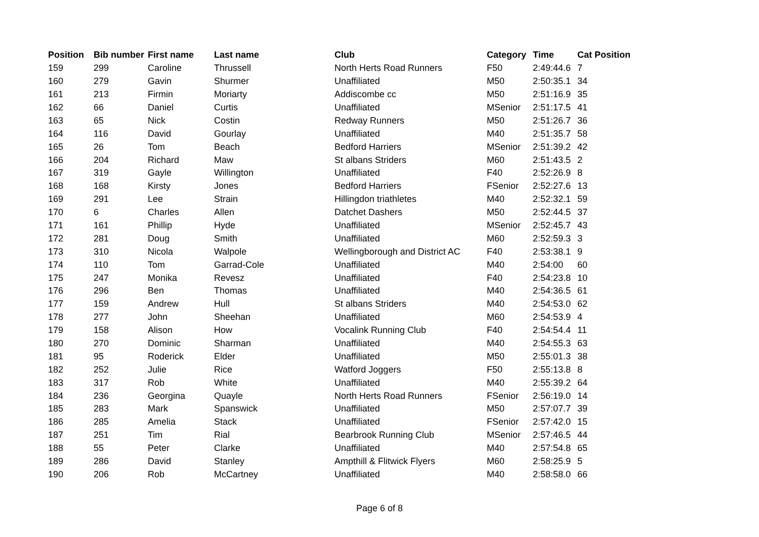| Position | Bib number | First name | Last name | Club | Category | Time | Cat Position |
| --- | --- | --- | --- | --- | --- | --- | --- |
| 159 | 299 | Caroline | Thrussell | North Herts Road Runners | F50 | 2:49:44.6 | 7 |
| 160 | 279 | Gavin | Shurmer | Unaffiliated | M50 | 2:50:35.1 | 34 |
| 161 | 213 | Firmin | Moriarty | Addiscombe cc | M50 | 2:51:16.9 | 35 |
| 162 | 66 | Daniel | Curtis | Unaffiliated | MSenior | 2:51:17.5 | 41 |
| 163 | 65 | Nick | Costin | Redway Runners | M50 | 2:51:26.7 | 36 |
| 164 | 116 | David | Gourlay | Unaffiliated | M40 | 2:51:35.7 | 58 |
| 165 | 26 | Tom | Beach | Bedford Harriers | MSenior | 2:51:39.2 | 42 |
| 166 | 204 | Richard | Maw | St albans Striders | M60 | 2:51:43.5 | 2 |
| 167 | 319 | Gayle | Willington | Unaffiliated | F40 | 2:52:26.9 | 8 |
| 168 | 168 | Kirsty | Jones | Bedford Harriers | FSenior | 2:52:27.6 | 13 |
| 169 | 291 | Lee | Strain | Hillingdon triathletes | M40 | 2:52:32.1 | 59 |
| 170 | 6 | Charles | Allen | Datchet Dashers | M50 | 2:52:44.5 | 37 |
| 171 | 161 | Phillip | Hyde | Unaffiliated | MSenior | 2:52:45.7 | 43 |
| 172 | 281 | Doug | Smith | Unaffiliated | M60 | 2:52:59.3 | 3 |
| 173 | 310 | Nicola | Walpole | Wellingborough and District AC | F40 | 2:53:38.1 | 9 |
| 174 | 110 | Tom | Garrad-Cole | Unaffiliated | M40 | 2:54:00 | 60 |
| 175 | 247 | Monika | Revesz | Unaffiliated | F40 | 2:54:23.8 | 10 |
| 176 | 296 | Ben | Thomas | Unaffiliated | M40 | 2:54:36.5 | 61 |
| 177 | 159 | Andrew | Hull | St albans Striders | M40 | 2:54:53.0 | 62 |
| 178 | 277 | John | Sheehan | Unaffiliated | M60 | 2:54:53.9 | 4 |
| 179 | 158 | Alison | How | Vocalink Running Club | F40 | 2:54:54.4 | 11 |
| 180 | 270 | Dominic | Sharman | Unaffiliated | M40 | 2:54:55.3 | 63 |
| 181 | 95 | Roderick | Elder | Unaffiliated | M50 | 2:55:01.3 | 38 |
| 182 | 252 | Julie | Rice | Watford Joggers | F50 | 2:55:13.8 | 8 |
| 183 | 317 | Rob | White | Unaffiliated | M40 | 2:55:39.2 | 64 |
| 184 | 236 | Georgina | Quayle | North Herts Road Runners | FSenior | 2:56:19.0 | 14 |
| 185 | 283 | Mark | Spanswick | Unaffiliated | M50 | 2:57:07.7 | 39 |
| 186 | 285 | Amelia | Stack | Unaffiliated | FSenior | 2:57:42.0 | 15 |
| 187 | 251 | Tim | Rial | Bearbrook Running Club | MSenior | 2:57:46.5 | 44 |
| 188 | 55 | Peter | Clarke | Unaffiliated | M40 | 2:57:54.8 | 65 |
| 189 | 286 | David | Stanley | Ampthill & Flitwick Flyers | M60 | 2:58:25.9 | 5 |
| 190 | 206 | Rob | McCartney | Unaffiliated | M40 | 2:58:58.0 | 66 |
Page 6 of 8